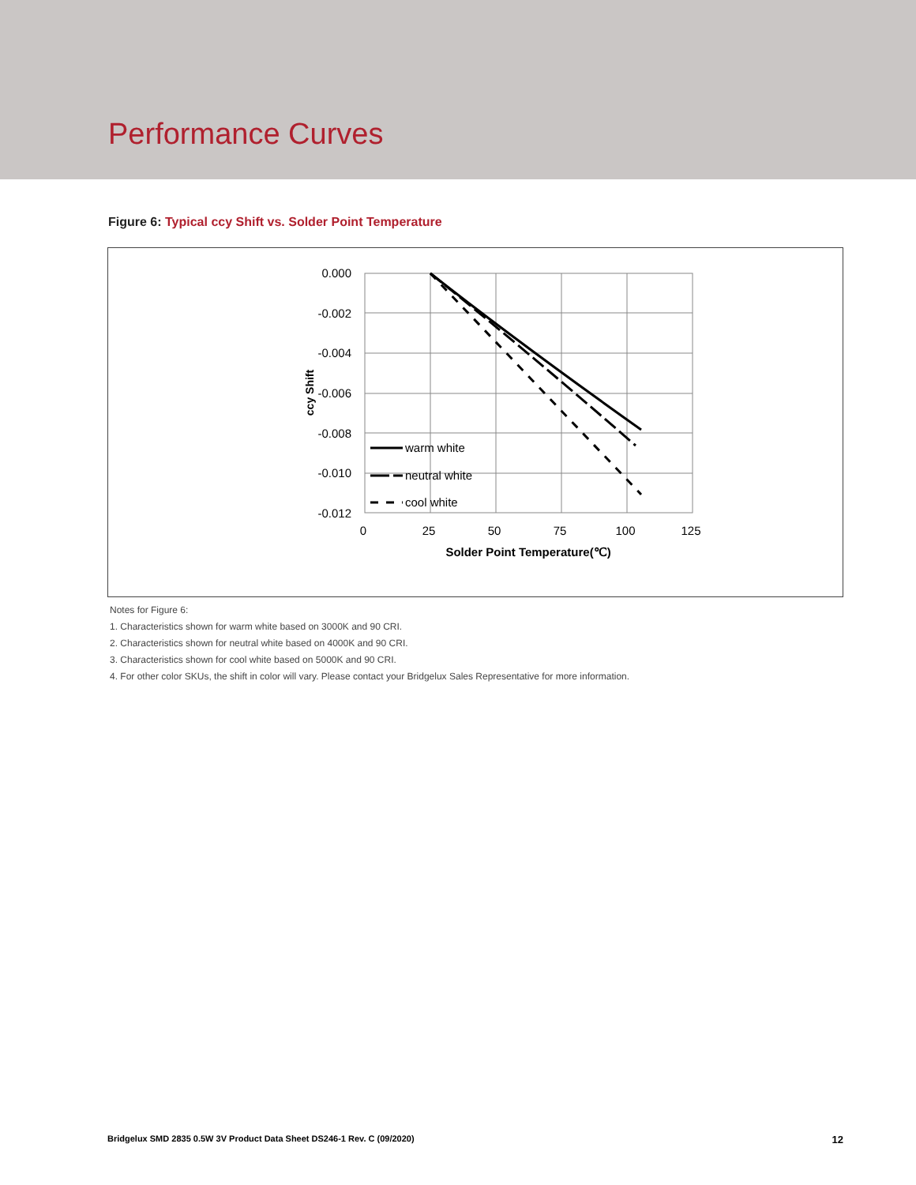Performance Curves
Figure 6: Typical ccy Shift vs. Solder Point Temperature
0.000
-0.002
-0.004
-0.006
-0.008
-0.010
-0.012
0
25
50
75
100
125
Solder Point Temperature(℃)
ccy Shift
warm white
neutral white
cool white
Notes for Figure 6:
1. Characteristics shown for warm white based on 3000K and 90 CRI.
2. Characteristics shown for neutral white based on 4000K and 90 CRI.
3. Characteristics shown for cool white based on 5000K and 90 CRI.
4. For other color SKUs, the shift in color will vary. Please contact your Bridgelux Sales Representative for more information.
Bridgelux SMD 2835 0.5W 3V Product Data Sheet DS246-1 Rev. C (09/2020) 12